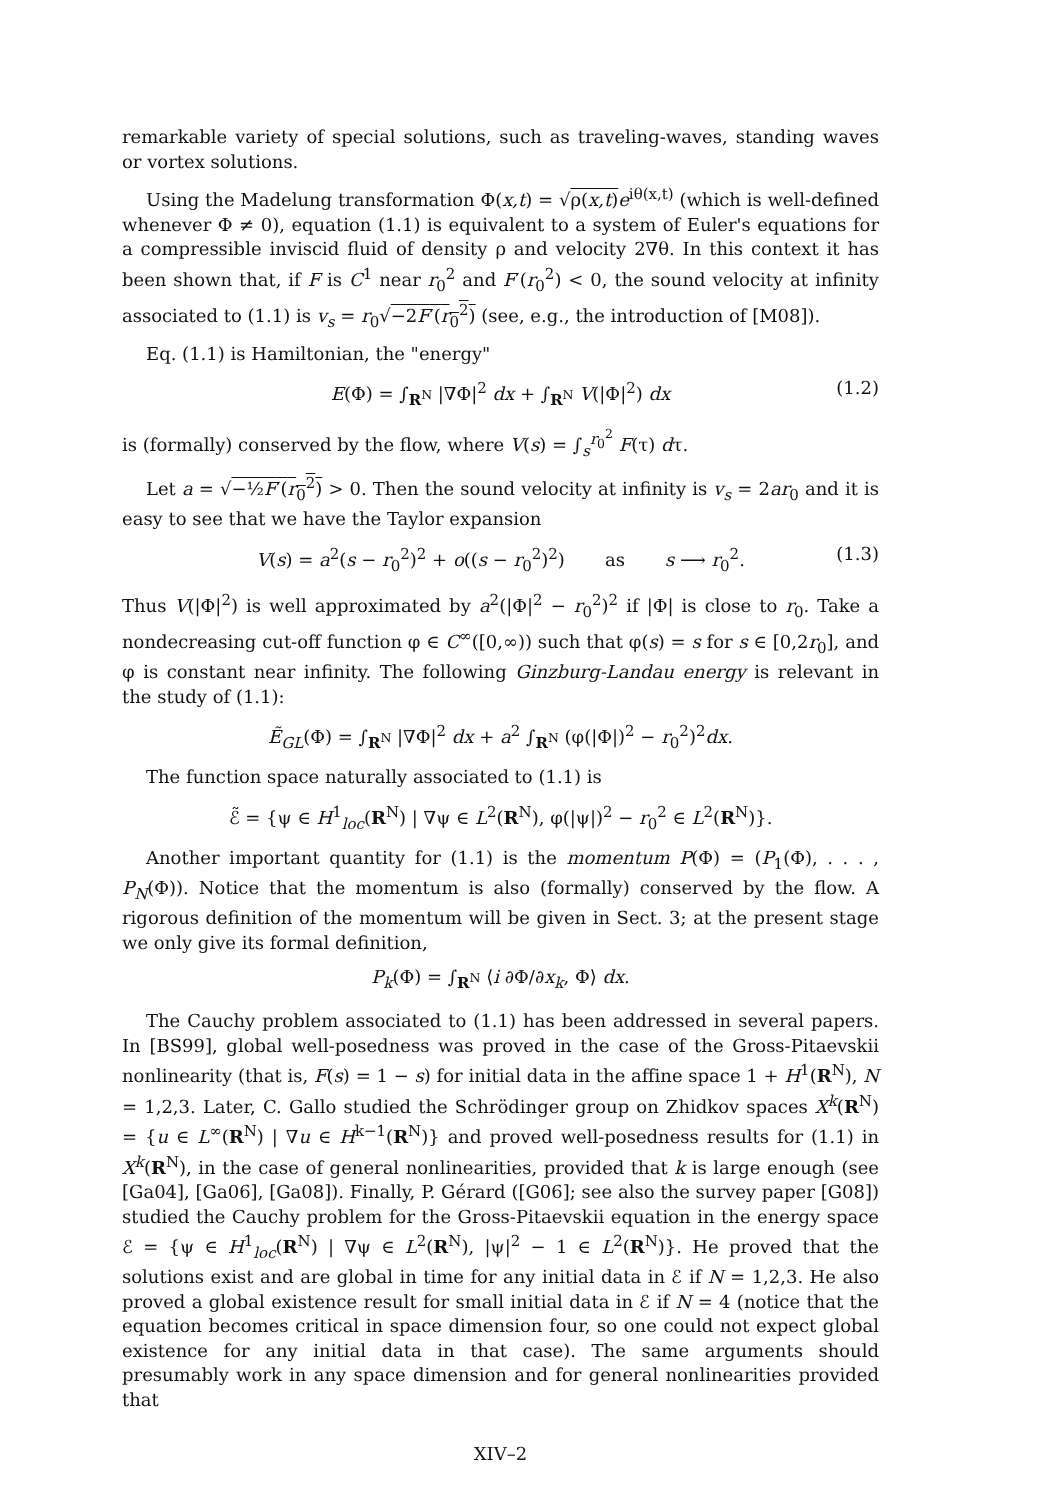remarkable variety of special solutions, such as traveling-waves, standing waves or vortex solutions.
Using the Madelung transformation Φ(x,t) = √ρ(x,t) e<sup>iθ(x,t)</sup> (which is well-defined whenever Φ ≠ 0), equation (1.1) is equivalent to a system of Euler's equations for a compressible inviscid fluid of density ρ and velocity 2∇θ. In this context it has been shown that, if F is C<sup>1</sup> near r<sub>0</sub><sup>2</sup> and F′(r<sub>0</sub><sup>2</sup>) < 0, the sound velocity at infinity associated to (1.1) is v<sub>s</sub> = r<sub>0</sub>√−2F′(r<sub>0</sub><sup>2</sup>) (see, e.g., the introduction of [M08]).
Eq. (1.1) is Hamiltonian, the "energy"
E(Φ) = ∫<sub>R<sup>N</sup></sub> |∇Φ|<sup>2</sup> dx + ∫<sub>R<sup>N</sup></sub> V(|Φ|<sup>2</sup>) dx (1.2)
is (formally) conserved by the flow, where V(s) = ∫<sub>s</sub><sup>r<sub>0</sub><sup>2</sup></sup> F(τ) dτ.
Let a = √−½F′(r<sub>0</sub><sup>2</sup>) > 0. Then the sound velocity at infinity is v<sub>s</sub> = 2ar<sub>0</sub> and it is easy to see that we have the Taylor expansion
V(s) = a<sup>2</sup>(s − r<sub>0</sub><sup>2</sup>)<sup>2</sup> + o((s − r<sub>0</sub><sup>2</sup>)<sup>2</sup>) as s ⟶ r<sub>0</sub><sup>2</sup>. (1.3)
Thus V(|Φ|<sup>2</sup>) is well approximated by a<sup>2</sup>(|Φ|<sup>2</sup> − r<sub>0</sub><sup>2</sup>)<sup>2</sup> if |Φ| is close to r<sub>0</sub>. Take a nondecreasing cut-off function φ ∈ C<sup>∞</sup>([0,∞)) such that φ(s) = s for s ∈ [0,2r<sub>0</sub>], and φ is constant near infinity. The following Ginzburg-Landau energy is relevant in the study of (1.1):
Ẽ<sub>GL</sub>(Φ) = ∫<sub>R<sup>N</sup></sub> |∇Φ|<sup>2</sup> dx + a<sup>2</sup> ∫<sub>R<sup>N</sup></sub> (φ(|Φ|)<sup>2</sup> − r<sub>0</sub><sup>2</sup>)<sup>2</sup>dx.
The function space naturally associated to (1.1) is
ℰ̃ = {ψ ∈ H<sup>1</sup><sub>loc</sub>(R<sup>N</sup>) | ∇ψ ∈ L<sup>2</sup>(R<sup>N</sup>), φ(|ψ|)<sup>2</sup> − r<sub>0</sub><sup>2</sup> ∈ L<sup>2</sup>(R<sup>N</sup>)}.
Another important quantity for (1.1) is the momentum P(Φ) = (P<sub>1</sub>(Φ), . . . , P<sub>N</sub>(Φ)). Notice that the momentum is also (formally) conserved by the flow. A rigorous definition of the momentum will be given in Sect. 3; at the present stage we only give its formal definition,
P<sub>k</sub>(Φ) = ∫<sub>R<sup>N</sup></sub> ⟨i ∂Φ/∂x<sub>k</sub>, Φ⟩ dx.
The Cauchy problem associated to (1.1) has been addressed in several papers. In [BS99], global well-posedness was proved in the case of the Gross-Pitaevskii nonlinearity (that is, F(s) = 1 − s) for initial data in the affine space 1 + H<sup>1</sup>(R<sup>N</sup>), N = 1,2,3. Later, C. Gallo studied the Schrödinger group on Zhidkov spaces X<sup>k</sup>(R<sup>N</sup>) = {u ∈ L<sup>∞</sup>(R<sup>N</sup>) | ∇u ∈ H<sup>k−1</sup>(R<sup>N</sup>)} and proved well-posedness results for (1.1) in X<sup>k</sup>(R<sup>N</sup>), in the case of general nonlinearities, provided that k is large enough (see [Ga04], [Ga06], [Ga08]). Finally, P. Gérard ([G06]; see also the survey paper [G08]) studied the Cauchy problem for the Gross-Pitaevskii equation in the energy space ℰ = {ψ ∈ H<sup>1</sup><sub>loc</sub>(R<sup>N</sup>) | ∇ψ ∈ L<sup>2</sup>(R<sup>N</sup>), |ψ|<sup>2</sup> − 1 ∈ L<sup>2</sup>(R<sup>N</sup>)}. He proved that the solutions exist and are global in time for any initial data in ℰ if N = 1,2,3. He also proved a global existence result for small initial data in ℰ if N = 4 (notice that the equation becomes critical in space dimension four, so one could not expect global existence for any initial data in that case). The same arguments should presumably work in any space dimension and for general nonlinearities provided that
XIV–2